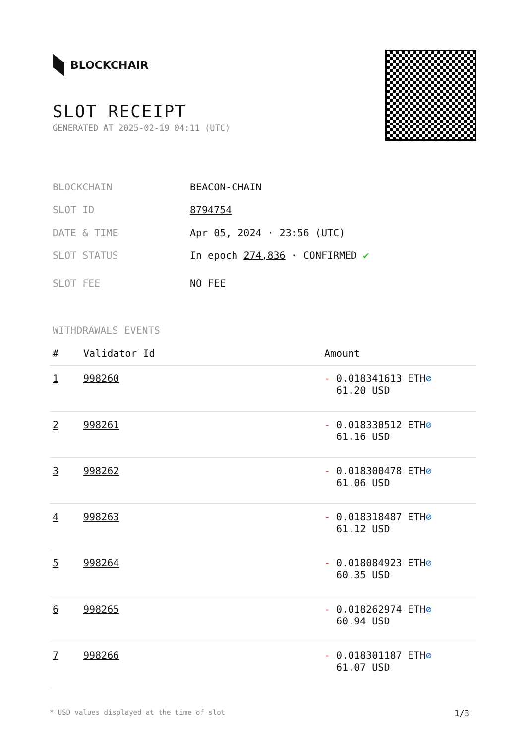BLOCKCHAIR
SLOT RECEIPT
GENERATED AT 2025-02-19 04:11 (UTC)
BLOCKCHAIN BEACON-CHAIN
SLOT ID 8794754
DATE & TIME Apr 05, 2024 · 23:56 (UTC)
SLOT STATUS In epoch 274,836 · CONFIRMED ✔
SLOT FEE NO FEE
WITHDRAWALS EVENTS
| # | Validator Id | Amount |
| --- | --- | --- |
| 1 | 998260 | - 0.018341613 ETH ⊘ 61.20 USD |
| 2 | 998261 | - 0.018330512 ETH ⊘ 61.16 USD |
| 3 | 998262 | - 0.018300478 ETH ⊘ 61.06 USD |
| 4 | 998263 | - 0.018318487 ETH ⊘ 61.12 USD |
| 5 | 998264 | - 0.018084923 ETH ⊘ 60.35 USD |
| 6 | 998265 | - 0.018262974 ETH ⊘ 60.94 USD |
| 7 | 998266 | - 0.018301187 ETH ⊘ 61.07 USD |
* USD values displayed at the time of slot 1/3